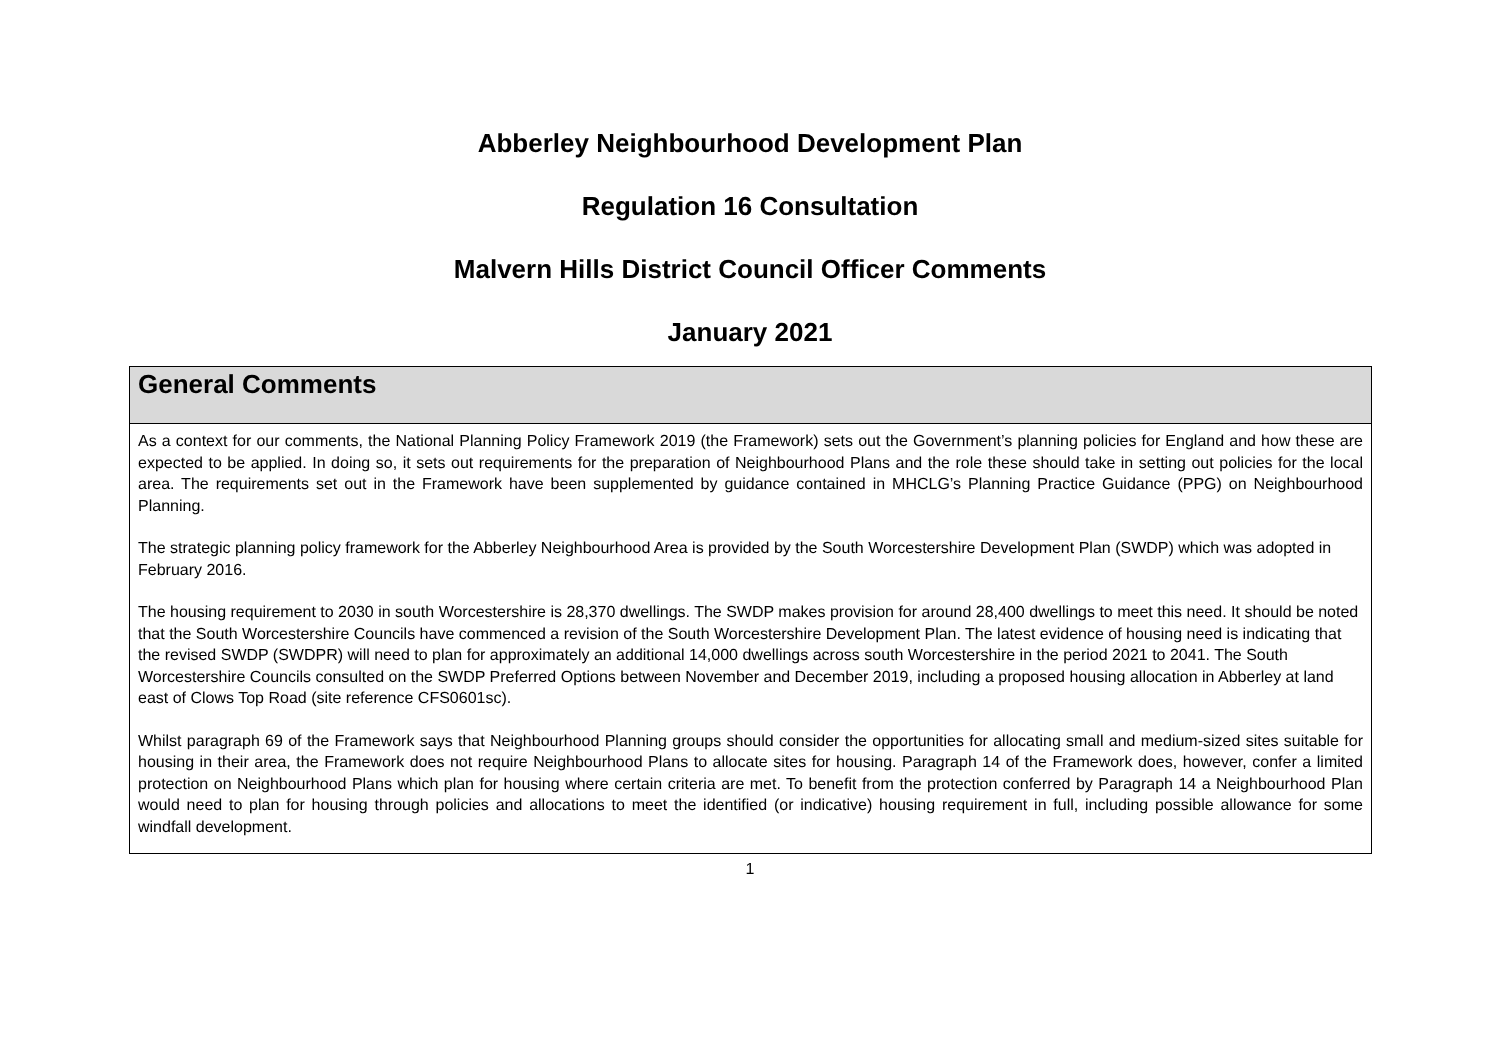Abberley Neighbourhood Development Plan
Regulation 16 Consultation
Malvern Hills District Council Officer Comments
January 2021
| General Comments |
| --- |
| As a context for our comments, the National Planning Policy Framework 2019 (the Framework) sets out the Government’s planning policies for England and how these are expected to be applied. In doing so, it sets out requirements for the preparation of Neighbourhood Plans and the role these should take in setting out policies for the local area. The requirements set out in the Framework have been supplemented by guidance contained in MHCLG’s Planning Practice Guidance (PPG) on Neighbourhood Planning. The strategic planning policy framework for the Abberley Neighbourhood Area is provided by the South Worcestershire Development Plan (SWDP) which was adopted in February 2016. The housing requirement to 2030 in south Worcestershire is 28,370 dwellings. The SWDP makes provision for around 28,400 dwellings to meet this need. It should be noted that the South Worcestershire Councils have commenced a revision of the South Worcestershire Development Plan. The latest evidence of housing need is indicating that the revised SWDP (SWDPR) will need to plan for approximately an additional 14,000 dwellings across south Worcestershire in the period 2021 to 2041. The South Worcestershire Councils consulted on the SWDP Preferred Options between November and December 2019, including a proposed housing allocation in Abberley at land east of Clows Top Road (site reference CFS0601sc). Whilst paragraph 69 of the Framework says that Neighbourhood Planning groups should consider the opportunities for allocating small and medium-sized sites suitable for housing in their area, the Framework does not require Neighbourhood Plans to allocate sites for housing. Paragraph 14 of the Framework does, however, confer a limited protection on Neighbourhood Plans which plan for housing where certain criteria are met. To benefit from the protection conferred by Paragraph 14 a Neighbourhood Plan would need to plan for housing through policies and allocations to meet the identified (or indicative) housing requirement in full, including possible allowance for some windfall development. |
1